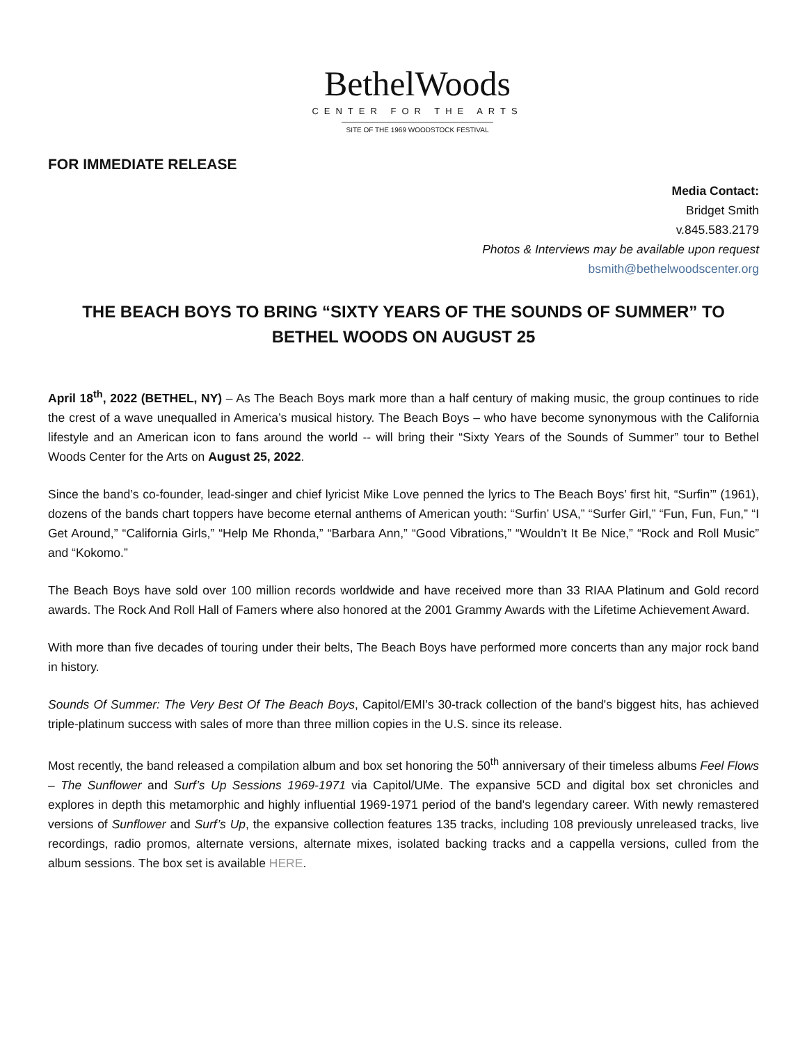BethelWoods
CENTER FOR THE ARTS
SITE OF THE 1969 WOODSTOCK FESTIVAL
FOR IMMEDIATE RELEASE
Media Contact:
Bridget Smith
v.845.583.2179
Photos & Interviews may be available upon request
bsmith@bethelwoodscenter.org
THE BEACH BOYS TO BRING “SIXTY YEARS OF THE SOUNDS OF SUMMER” TO BETHEL WOODS ON AUGUST 25
April 18<sup>th</sup>, 2022 (BETHEL, NY) – As The Beach Boys mark more than a half century of making music, the group continues to ride the crest of a wave unequalled in America’s musical history. The Beach Boys – who have become synonymous with the California lifestyle and an American icon to fans around the world -- will bring their “Sixty Years of the Sounds of Summer” tour to Bethel Woods Center for the Arts on August 25, 2022.
Since the band’s co-founder, lead-singer and chief lyricist Mike Love penned the lyrics to The Beach Boys’ first hit, “Surfin’” (1961), dozens of the bands chart toppers have become eternal anthems of American youth: “Surfin’ USA,” “Surfer Girl,” “Fun, Fun, Fun,” “I Get Around,” “California Girls,” “Help Me Rhonda,” “Barbara Ann,” “Good Vibrations,” “Wouldn’t It Be Nice,” “Rock and Roll Music” and “Kokomo.”
The Beach Boys have sold over 100 million records worldwide and have received more than 33 RIAA Platinum and Gold record awards. The Rock And Roll Hall of Famers where also honored at the 2001 Grammy Awards with the Lifetime Achievement Award.
With more than five decades of touring under their belts, The Beach Boys have performed more concerts than any major rock band in history.
Sounds Of Summer: The Very Best Of The Beach Boys, Capitol/EMI's 30-track collection of the band's biggest hits, has achieved triple-platinum success with sales of more than three million copies in the U.S. since its release.
Most recently, the band released a compilation album and box set honoring the 50<sup>th</sup> anniversary of their timeless albums Feel Flows – The Sunflower and Surf’s Up Sessions 1969-1971 via Capitol/UMe. The expansive 5CD and digital box set chronicles and explores in depth this metamorphic and highly influential 1969-1971 period of the band's legendary career. With newly remastered versions of Sunflower and Surf’s Up, the expansive collection features 135 tracks, including 108 previously unreleased tracks, live recordings, radio promos, alternate versions, alternate mixes, isolated backing tracks and a cappella versions, culled from the album sessions. The box set is available HERE.